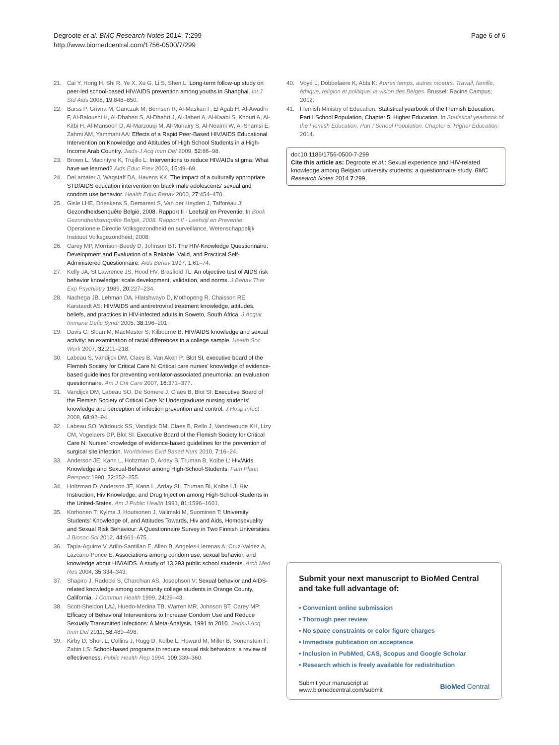Degroote et al. BMC Research Notes 2014, 7:299
http://www.biomedcentral.com/1756-0500/7/299
Page 6 of 6
21. Cai Y, Hong H, Shi R, Ye X, Xu G, Li S, Shen L: Long-term follow-up study on peer-led school-based HIV/AIDS prevention among youths in Shanghai. Int J Std Aids 2008, 19: 848–850.
22. Barss P, Grivna M, Ganczak M, Bernsen R, Al-Maskari F, El Agab H, Al-Awadhi F, Al-Baloushi H, Al-Dhaheri S, Al-Dhahri J, Al-Jaberi A, Al-Kaabi S, Khouri A, Al-Kitbi H, Al-Mansoori D, Al-Marzouqi M, Al-Muhairy S, Al-Neaimi W, Al-Shamsi E, Zahmi AM, Yammahi AA: Effects of a Rapid Peer-Based HIV/AIDS Educational Intervention on Knowledge and Attitudes of High School Students in a High-Income Arab Country. Jaids-J Acq Imm Def 2009, 52: 86–98.
23. Brown L, Macintyre K, Trujillo L: Interventions to reduce HIV/AIDs stigma: What have we learned? Aids Educ Prev 2003, 15: 49–69.
24. DeLamater J, Wagstaff DA, Havens KK: The impact of a culturally appropriate STD/AIDS education intervention on black male adolescents' sexual and condom use behavior. Health Educ Behav 2000, 27: 454–470.
25. Gisle LHE, Drieskens S, Demarest S, Van der Heyden J, Tafforeau J: Gezondheidsenquête België, 2008. Rapport II - Leefstijl en Preventie. In Book Gezondheidsenquête België, 2008. Rapport II - Leefstijl en Preventie. Operationele Directie Volksgezondheid en surveillance, Wetenschappelijk Instituut Volksgezondheid; 2008.
26. Carey MP, Morrison-Beedy D, Johnson BT: The HIV-Knowledge Questionnaire: Development and Evaluation of a Reliable, Valid, and Practical Self-Administered Questionnaire. Aids Behav 1997, 1: 61–74.
27. Kelly JA, St Lawrence JS, Hood HV, Brasfield TL: An objective test of AIDS risk behavior knowledge: scale development, validation, and norms. J Behav Ther Exp Psychiatry 1989, 20: 227–234.
28. Nachega JB, Lehman DA, Hlatshwayo D, Mothopeng R, Chaisson RE, Karstaedt AS: HIV/AIDS and antiretroviral treatment knowledge, attitudes, beliefs, and practices in HIV-infected adults in Soweto, South Africa. J Acquir Immune Defic Syndr 2005, 38: 196–201.
29. Davis C, Sloan M, MacMaster S, Kilbourne B: HIV/AIDS knowledge and sexual activity: an examination of racial differences in a college sample. Health Soc Work 2007, 32: 211–218.
30. Labeau S, Vandijck DM, Claes B, Van Aken P: Blot SI, executive board of the Flemish Society for Critical Care N: Critical care nurses' knowledge of evidence-based guidelines for preventing ventilator-associated pneumonia: an evaluation questionnaire. Am J Crit Care 2007, 16: 371–377.
31. Vandijck DM, Labeau SO, De Somere J, Claes B, Blot SI: Executive Board of the Flemish Society of Critical Care N: Undergraduate nursing students' knowledge and perception of infection prevention and control. J Hosp Infect 2008, 68: 92–94.
32. Labeau SO, Witdouck SS, Vandijck DM, Claes B, Rello J, Vandewoude KH, Lizy CM, Vogelaers DP, Blot SI: Executive Board of the Flemish Society for Critical Care N: Nurses' knowledge of evidence-based guidelines for the prevention of surgical site infection. Worldviews Evid Based Nurs 2010, 7: 16–24.
33. Anderson JE, Kann L, Holtzman D, Arday S, Truman B, Kolbe L: Hiv/Aids Knowledge and Sexual-Behavior among High-School-Students. Fam Plann Perspect 1990, 22: 252–255.
34. Holtzman D, Anderson JE, Kann L, Arday SL, Truman BI, Kolbe LJ: Hiv Instruction, Hiv Knowledge, and Drug Injection among High-School-Students in the United-States. Am J Public Health 1991, 81: 1596–1601.
35. Korhonen T, Kylma J, Houtsonen J, Valimaki M, Suominen T: University Students' Knowledge of, and Attitudes Towards, Hiv and Aids, Homosexuality and Sexual Risk Behaviour: A Questionnaire Survey in Two Finnish Universities. J Biosoc Sci 2012, 44: 661–675.
36. Tapia-Aguirre V, Arillo-Santillan E, Allen B, Angeles-Llerenas A, Cruz-Valdez A, Lazcano-Ponce E: Associations among condom use, sexual behavior, and knowledge about HIV/AIDS. A study of 13,293 public school students. Arch Med Res 2004, 35: 334–343.
37. Shapiro J, Radecki S, Charchian AS, Josephson V: Sexual behavior and AIDS-related knowledge among community college students in Orange County, California. J Commun Health 1999, 24: 29–43.
38. Scott-Sheldon LAJ, Huedo-Medina TB, Warren MR, Johnson BT, Carey MP: Efficacy of Behavioral Interventions to Increase Condom Use and Reduce Sexually Transmitted Infections: A Meta-Analysis, 1991 to 2010. Jaids-J Acq Imm Def 2011, 58: 489–498.
39. Kirby D, Short L, Collins J, Rugg D, Kolbe L, Howard M, Miller B, Sonenstein F, Zabin LS: School-based programs to reduce sexual risk behaviors: a review of effectiveness. Public Health Rep 1994, 109: 339–360.
40. Voyé L, Dobbelaere K, Abts K: Autres temps, autres moeurs. Travail, famille, éthique, religion et politique: la vision des Belges. Brussel: Racine Campus; 2012.
41. Flemish Ministry of Education: Statistical yearbook of the Flemish Education, Part I School Population, Chapter 5: Higher Education. In Statistical yearbook of the Flemish Education, Part I School Population, Chapter 5: Higher Education. 2014.
doi:10.1186/1756-0500-7-299
Cite this article as: Degroote et al.: Sexual experience and HIV-related knowledge among Belgian university students: a questionnaire study. BMC Research Notes 2014 7:299.
Submit your next manuscript to BioMed Central and take full advantage of:
• Convenient online submission
• Thorough peer review
• No space constraints or color figure charges
• Immediate publication on acceptance
• Inclusion in PubMed, CAS, Scopus and Google Scholar
• Research which is freely available for redistribution
Submit your manuscript at
www.biomedcentral.com/submit
BioMed Central